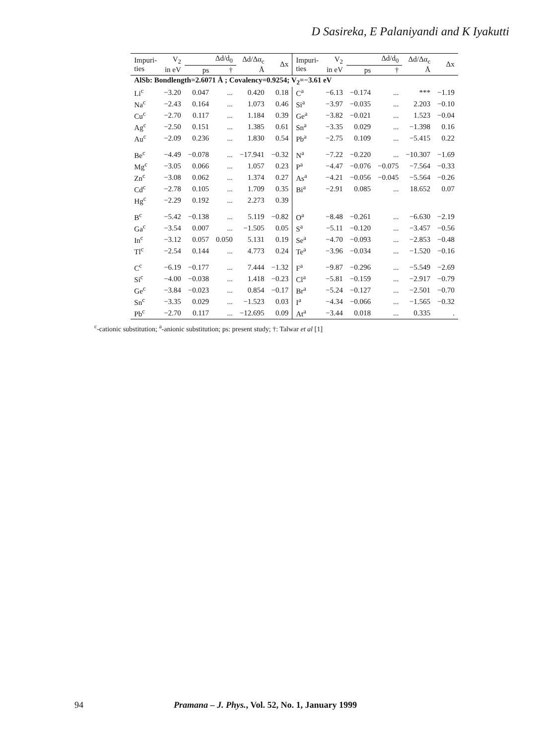D Sasireka, E Palaniyandi and K Iyakutti
| Impuri- ties | V<sub>2</sub> in eV | Δd/d<sub>0</sub> | | Δd/Δα<sub>c</sub> Å | Δx | Impuri- ties | V<sub>2</sub> in eV | Δd/d<sub>0</sub> | | Δd/Δα<sub>c</sub> Å | Δx |
| --- | --- | --- | --- | --- | --- | --- | --- | --- | --- | --- | --- |
| | | ps | † | | | | | ps | † | | |
| AlSb: Bondlength=2.6071 Å ; Covalency=0.9254; V<sub>2</sub>=−3.61 eV | | | | | | | | | | | |
| Li<sup>c</sup> | −3.20 | 0.047 | ... | 0.420 | 0.18 | C<sup>a</sup> | −6.13 | −0.174 | ... | *** | −1.19 |
| Na<sup>c</sup> | −2.43 | 0.164 | ... | 1.073 | 0.46 | Si<sup>a</sup> | −3.97 | −0.035 | ... | 2.203 | −0.10 |
| Cu<sup>c</sup> | −2.70 | 0.117 | ... | 1.184 | 0.39 | Ge<sup>a</sup> | −3.82 | −0.021 | ... | 1.523 | −0.04 |
| Ag<sup>c</sup> | −2.50 | 0.151 | ... | 1.385 | 0.61 | Sn<sup>a</sup> | −3.35 | 0.029 | ... | −1.398 | 0.16 |
| Au<sup>c</sup> | −2.09 | 0.236 | ... | 1.830 | 0.54 | Pb<sup>a</sup> | −2.75 | 0.109 | ... | −5.415 | 0.22 |
| Be<sup>c</sup> | −4.49 | −0.078 | ... | −17.941 | −0.32 | N<sup>a</sup> | −7.22 | −0.220 | ... | −10.307 | −1.69 |
| Mg<sup>c</sup> | −3.05 | 0.066 | ... | 1.057 | 0.23 | P<sup>a</sup> | −4.47 | −0.076 | −0.075 | −7.564 | −0.33 |
| Zn<sup>c</sup> | −3.08 | 0.062 | ... | 1.374 | 0.27 | As<sup>a</sup> | −4.21 | −0.056 | −0.045 | −5.564 | −0.26 |
| Cd<sup>c</sup> | −2.78 | 0.105 | ... | 1.709 | 0.35 | Bi<sup>a</sup> | −2.91 | 0.085 | ... | 18.652 | 0.07 |
| Hg<sup>c</sup> | −2.29 | 0.192 | ... | 2.273 | 0.39 | | | | | | |
| B<sup>c</sup> | −5.42 | −0.138 | ... | 5.119 | −0.82 | O<sup>a</sup> | −8.48 | −0.261 | ... | −6.630 | −2.19 |
| Ga<sup>c</sup> | −3.54 | 0.007 | ... | −1.505 | 0.05 | S<sup>a</sup> | −5.11 | −0.120 | ... | −3.457 | −0.56 |
| In<sup>c</sup> | −3.12 | 0.057 | 0.050 | 5.131 | 0.19 | Se<sup>a</sup> | −4.70 | −0.093 | ... | −2.853 | −0.48 |
| Tl<sup>c</sup> | −2.54 | 0.144 | ... | 4.773 | 0.24 | Te<sup>a</sup> | −3.96 | −0.034 | ... | −1.520 | −0.16 |
| C<sup>c</sup> | −6.19 | −0.177 | ... | 7.444 | −1.32 | F<sup>a</sup> | −9.87 | −0.296 | ... | −5.549 | −2.69 |
| Si<sup>c</sup> | −4.00 | −0.038 | ... | 1.418 | −0.23 | Cl<sup>a</sup> | −5.81 | −0.159 | ... | −2.917 | −0.79 |
| Ge<sup>c</sup> | −3.84 | −0.023 | ... | 0.854 | −0.17 | Br<sup>a</sup> | −5.24 | −0.127 | ... | −2.501 | −0.70 |
| Sn<sup>c</sup> | −3.35 | 0.029 | ... | −1.523 | 0.03 | I<sup>a</sup> | −4.34 | −0.066 | ... | −1.565 | −0.32 |
| Pb<sup>c</sup> | −2.70 | 0.117 | ... | −12.695 | 0.09 | At<sup>a</sup> | −3.44 | 0.018 | ... | 0.335 | . |
<sup>c</sup>-cationic substitution; <sup>a</sup>-anionic substitution; ps: present study; †: Talwar et al [1]
94 Pramana – J. Phys., Vol. 52, No. 1, January 1999